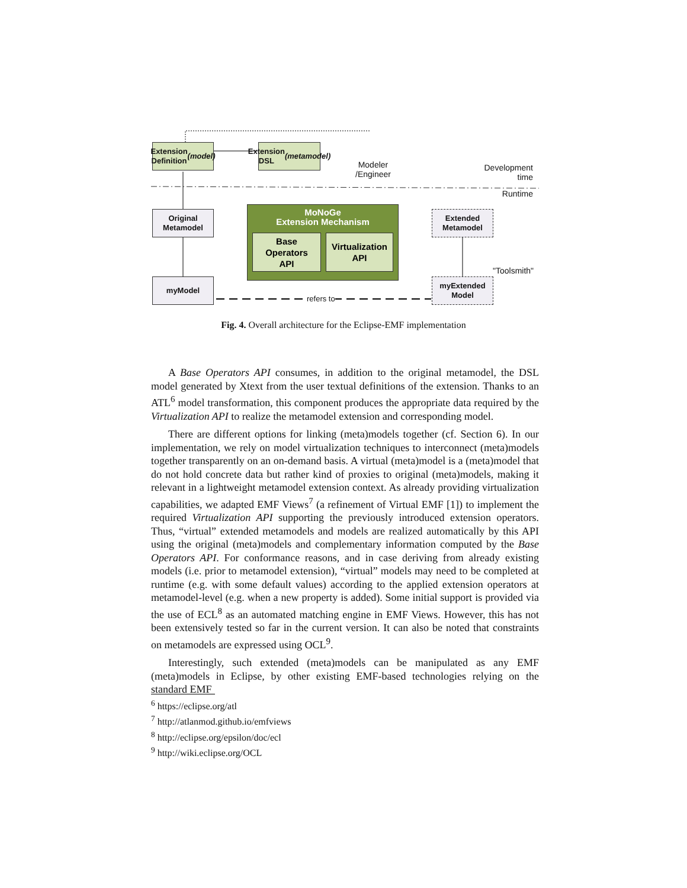Extension
Definition
(model)
Extension
DSL
(metamodel)
Modeler
/Engineer
Development
time
Runtime
Original
Metamodel
MoNoGe
Extension Mechanism
Base
Operators
API
Virtualization
API
Extended
Metamodel
"Toolsmith"
myModel
myExtended
Model
refers to
Fig. 4. Overall architecture for the Eclipse-EMF implementation
A Base Operators API consumes, in addition to the original metamodel, the DSL model generated by Xtext from the user textual definitions of the extension. Thanks to an ATL<sup>6</sup> model transformation, this component produces the appropriate data required by the Virtualization API to realize the metamodel extension and corresponding model.
There are different options for linking (meta)models together (cf. Section 6). In our implementation, we rely on model virtualization techniques to interconnect (meta)models together transparently on an on-demand basis. A virtual (meta)model is a (meta)model that do not hold concrete data but rather kind of proxies to original (meta)models, making it relevant in a lightweight metamodel extension context. As already providing virtualization capabilities, we adapted EMF Views<sup>7</sup> (a refinement of Virtual EMF [1]) to implement the required Virtualization API supporting the previously introduced extension operators. Thus, “virtual” extended metamodels and models are realized automatically by this API using the original (meta)models and complementary information computed by the Base Operators API. For conformance reasons, and in case deriving from already existing models (i.e. prior to metamodel extension), “virtual” models may need to be completed at runtime (e.g. with some default values) according to the applied extension operators at metamodel-level (e.g. when a new property is added). Some initial support is provided via the use of ECL<sup>8</sup> as an automated matching engine in EMF Views. However, this has not been extensively tested so far in the current version. It can also be noted that constraints on metamodels are expressed using OCL<sup>9</sup>.
Interestingly, such extended (meta)models can be manipulated as any EMF (meta)models in Eclipse, by other existing EMF-based technologies relying on the standard EMF
<sup>6</sup> https://eclipse.org/atl
<sup>7</sup> http://atlanmod.github.io/emfviews
<sup>8</sup> http://eclipse.org/epsilon/doc/ecl
<sup>9</sup> http://wiki.eclipse.org/OCL